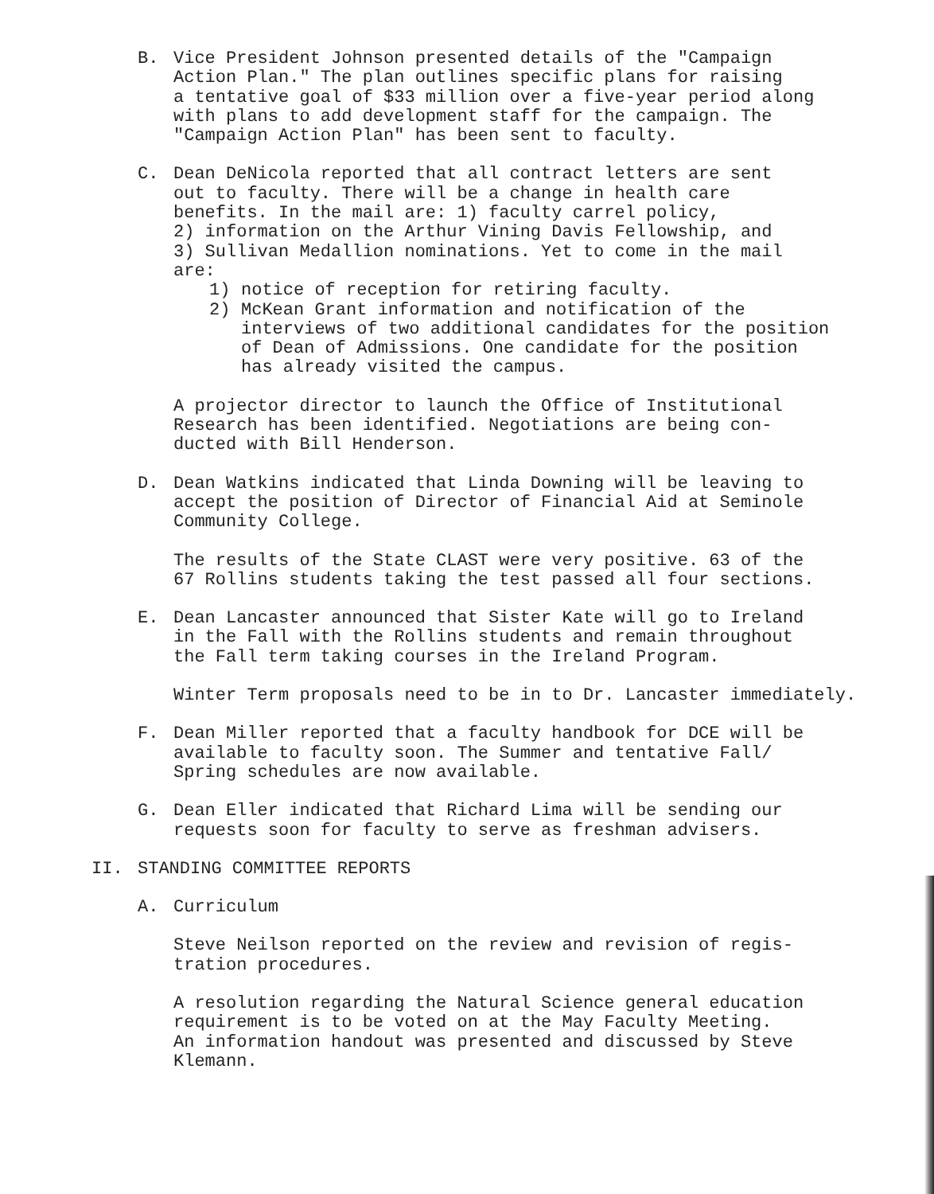B. Vice President Johnson presented details of the "Campaign
Action Plan." The plan outlines specific plans for raising
a tentative goal of $33 million over a five-year period along
with plans to add development staff for the campaign. The
"Campaign Action Plan" has been sent to faculty.
C. Dean DeNicola reported that all contract letters are sent
out to faculty. There will be a change in health care
benefits. In the mail are: 1) faculty carrel policy,
2) information on the Arthur Vining Davis Fellowship, and
3) Sullivan Medallion nominations. Yet to come in the mail
are:
1) notice of reception for retiring faculty.
2) McKean Grant information and notification of the
interviews of two additional candidates for the position
of Dean of Admissions. One candidate for the position
has already visited the campus.
A projector director to launch the Office of Institutional
Research has been identified. Negotiations are being con-
ducted with Bill Henderson.
D. Dean Watkins indicated that Linda Downing will be leaving to
accept the position of Director of Financial Aid at Seminole
Community College.
The results of the State CLAST were very positive. 63 of the
67 Rollins students taking the test passed all four sections.
E. Dean Lancaster announced that Sister Kate will go to Ireland
in the Fall with the Rollins students and remain throughout
the Fall term taking courses in the Ireland Program.
Winter Term proposals need to be in to Dr. Lancaster immediately.
F. Dean Miller reported that a faculty handbook for DCE will be
available to faculty soon. The Summer and tentative Fall/
Spring schedules are now available.
G. Dean Eller indicated that Richard Lima will be sending our
requests soon for faculty to serve as freshman advisers.
II. STANDING COMMITTEE REPORTS
A. Curriculum
Steve Neilson reported on the review and revision of regis-
tration procedures.
A resolution regarding the Natural Science general education
requirement is to be voted on at the May Faculty Meeting.
An information handout was presented and discussed by Steve
Klemann.